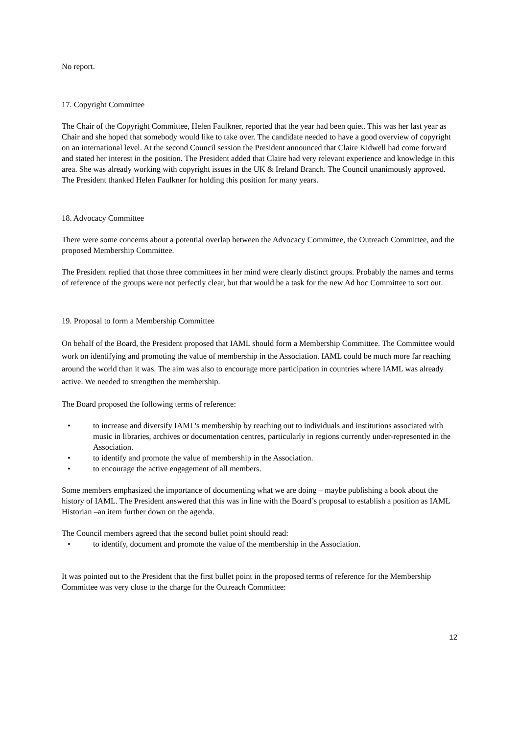No report.
17. Copyright Committee
The Chair of the Copyright Committee, Helen Faulkner, reported that the year had been quiet. This was her last year as Chair and she hoped that somebody would like to take over. The candidate needed to have a good overview of copyright on an international level. At the second Council session the President announced that Claire Kidwell had come forward and stated her interest in the position. The President added that Claire had very relevant experience and knowledge in this area. She was already working with copyright issues in the UK & Ireland Branch. The Council unanimously approved. The President thanked Helen Faulkner for holding this position for many years.
18. Advocacy Committee
There were some concerns about a potential overlap between the Advocacy Committee, the Outreach Committee, and the proposed Membership Committee.
The President replied that those three committees in her mind were clearly distinct groups. Probably the names and terms of reference of the groups were not perfectly clear, but that would be a task for the new Ad hoc Committee to sort out.
19. Proposal to form a Membership Committee
On behalf of the Board, the President proposed that IAML should form a Membership Committee. The Committee would work on identifying and promoting the value of membership in the Association. IAML could be much more far reaching around the world than it was. The aim was also to encourage more participation in countries where IAML was already active. We needed to strengthen the membership.
The Board proposed the following terms of reference:
• to increase and diversify IAML's membership by reaching out to individuals and institutions associated with music in libraries, archives or documentation centres, particularly in regions currently under-represented in the Association.
• to identify and promote the value of membership in the Association.
• to encourage the active engagement of all members.
Some members emphasized the importance of documenting what we are doing – maybe publishing a book about the history of IAML. The President answered that this was in line with the Board’s proposal to establish a position as IAML Historian –an item further down on the agenda.
The Council members agreed that the second bullet point should read:
• to identify, document and promote the value of the membership in the Association.
It was pointed out to the President that the first bullet point in the proposed terms of reference for the Membership Committee was very close to the charge for the Outreach Committee:
12